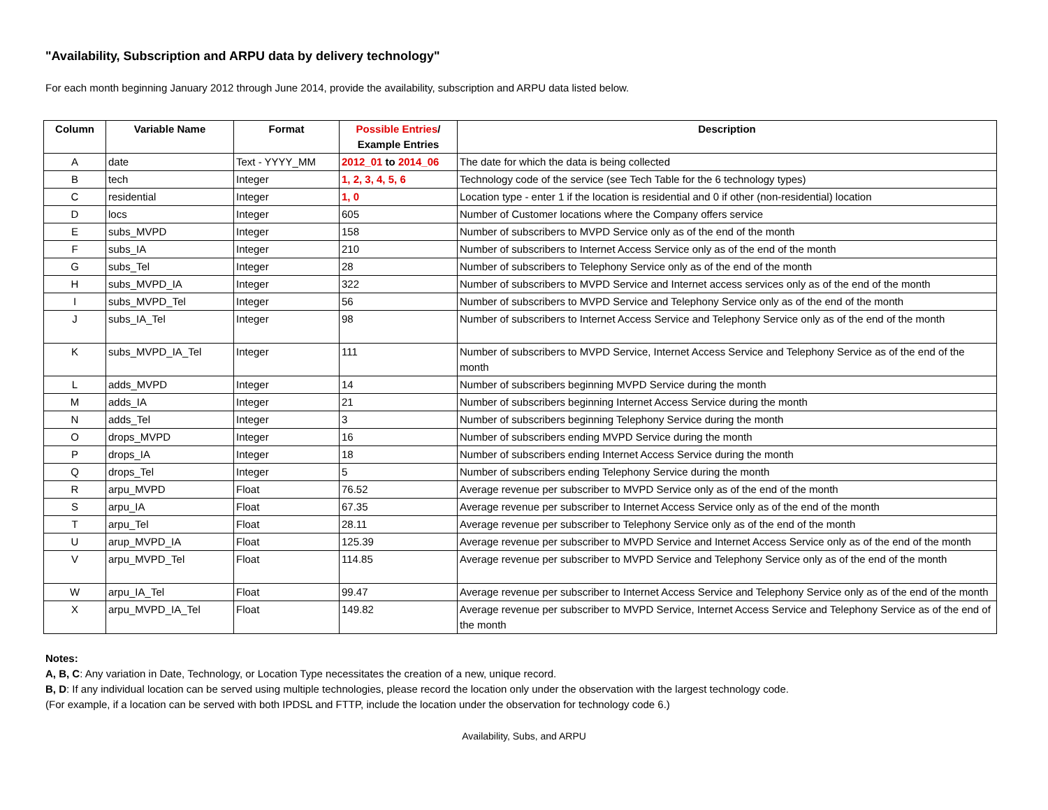"Availability, Subscription and ARPU data by delivery technology"
For each month beginning January 2012 through June 2014, provide the availability, subscription and ARPU data listed below.
| Column | Variable Name | Format | Possible Entries / Example Entries | Description |
| --- | --- | --- | --- | --- |
| A | date | Text - YYYY_MM | 2012_01 to 2014_06 | The date for which the data is being collected |
| B | tech | Integer | 1, 2, 3, 4, 5, 6 | Technology code of the service (see Tech Table for the 6 technology types) |
| C | residential | Integer | 1, 0 | Location type - enter 1 if the location is residential and 0 if other (non-residential) location |
| D | locs | Integer | 605 | Number of Customer locations where the Company offers service |
| E | subs_MVPD | Integer | 158 | Number of subscribers to MVPD Service only as of the end of the month |
| F | subs_IA | Integer | 210 | Number of subscribers to Internet Access Service only as of the end of the month |
| G | subs_Tel | Integer | 28 | Number of subscribers to Telephony Service only as of the end of the month |
| H | subs_MVPD_IA | Integer | 322 | Number of subscribers to MVPD Service and Internet access services only as of the end of the month |
| I | subs_MVPD_Tel | Integer | 56 | Number of subscribers to MVPD Service and Telephony Service only as of the end of the month |
| J | subs_IA_Tel | Integer | 98 | Number of subscribers to Internet Access Service and Telephony Service only as of the end of the month |
| K | subs_MVPD_IA_Tel | Integer | 111 | Number of subscribers to MVPD Service, Internet Access Service and Telephony Service as of the end of the month |
| L | adds_MVPD | Integer | 14 | Number of subscribers beginning MVPD Service during the month |
| M | adds_IA | Integer | 21 | Number of subscribers beginning Internet Access Service during the month |
| N | adds_Tel | Integer | 3 | Number of subscribers beginning Telephony Service during the month |
| O | drops_MVPD | Integer | 16 | Number of subscribers ending MVPD Service during the month |
| P | drops_IA | Integer | 18 | Number of subscribers ending Internet Access Service during the month |
| Q | drops_Tel | Integer | 5 | Number of subscribers ending Telephony Service during the month |
| R | arpu_MVPD | Float | 76.52 | Average revenue per subscriber to MVPD Service only as of the end of the month |
| S | arpu_IA | Float | 67.35 | Average revenue per subscriber to Internet Access Service only as of the end of the month |
| T | arpu_Tel | Float | 28.11 | Average revenue per subscriber to Telephony Service only as of the end of the month |
| U | arup_MVPD_IA | Float | 125.39 | Average revenue per subscriber to MVPD Service and Internet Access Service only as of the end of the month |
| V | arpu_MVPD_Tel | Float | 114.85 | Average revenue per subscriber to MVPD Service and Telephony Service only as of the end of the month |
| W | arpu_IA_Tel | Float | 99.47 | Average revenue per subscriber to Internet Access Service and Telephony Service only as of the end of the month |
| X | arpu_MVPD_IA_Tel | Float | 149.82 | Average revenue per subscriber to MVPD Service, Internet Access Service and Telephony Service as of the end of the month |
Notes:
A, B, C: Any variation in Date, Technology, or Location Type necessitates the creation of a new, unique record.
B, D: If any individual location can be served using multiple technologies, please record the location only under the observation with the largest technology code.
(For example, if a location can be served with both IPDSL and FTTP, include the location under the observation for technology code 6.)
Availability, Subs, and ARPU